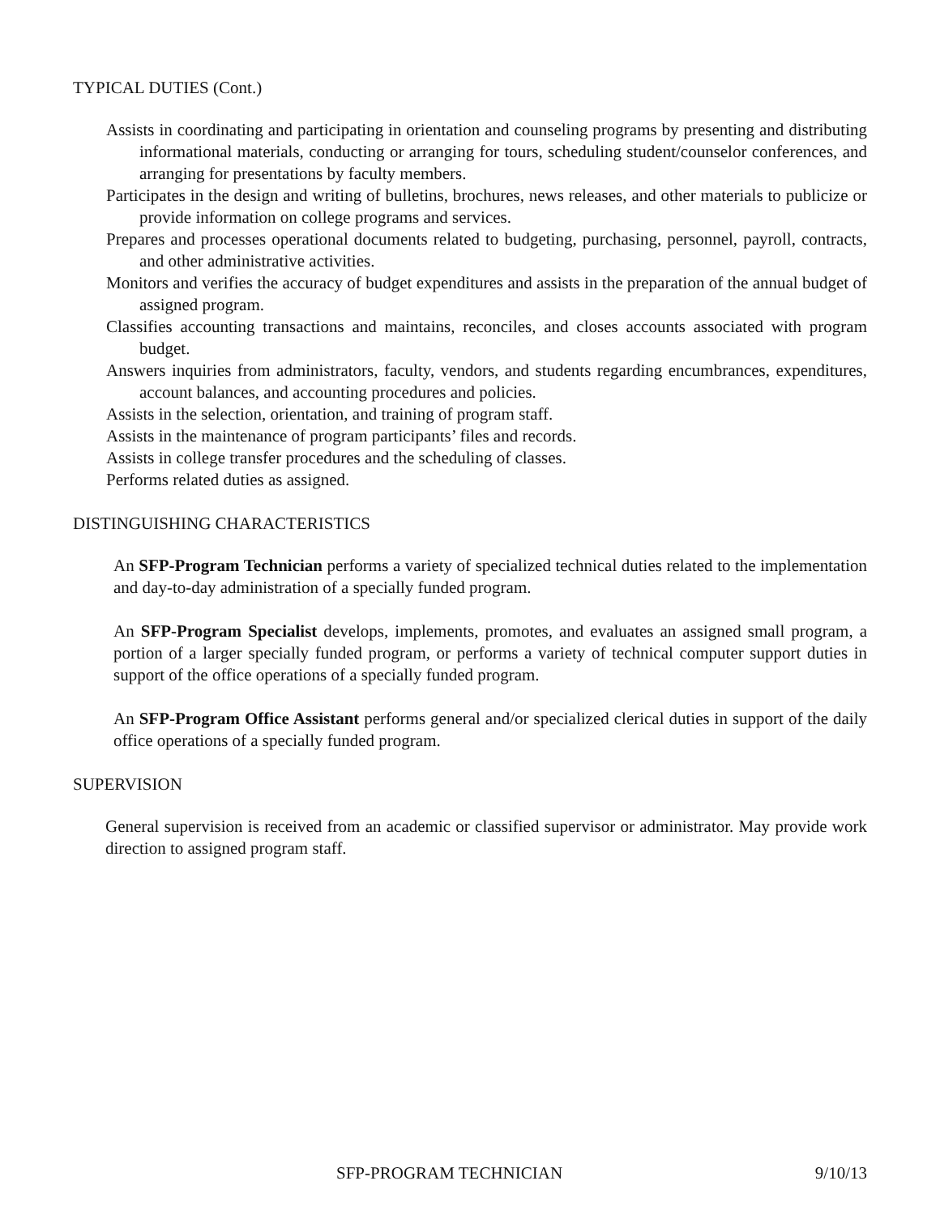TYPICAL DUTIES (Cont.)
Assists in coordinating and participating in orientation and counseling programs by presenting and distributing informational materials, conducting or arranging for tours, scheduling student/counselor conferences, and arranging for presentations by faculty members.
Participates in the design and writing of bulletins, brochures, news releases, and other materials to publicize or provide information on college programs and services.
Prepares and processes operational documents related to budgeting, purchasing, personnel, payroll, contracts, and other administrative activities.
Monitors and verifies the accuracy of budget expenditures and assists in the preparation of the annual budget of assigned program.
Classifies accounting transactions and maintains, reconciles, and closes accounts associated with program budget.
Answers inquiries from administrators, faculty, vendors, and students regarding encumbrances, expenditures, account balances, and accounting procedures and policies.
Assists in the selection, orientation, and training of program staff.
Assists in the maintenance of program participants’ files and records.
Assists in college transfer procedures and the scheduling of classes.
Performs related duties as assigned.
DISTINGUISHING CHARACTERISTICS
An SFP-Program Technician performs a variety of specialized technical duties related to the implementation and day-to-day administration of a specially funded program.
An SFP-Program Specialist develops, implements, promotes, and evaluates an assigned small program, a portion of a larger specially funded program, or performs a variety of technical computer support duties in support of the office operations of a specially funded program.
An SFP-Program Office Assistant performs general and/or specialized clerical duties in support of the daily office operations of a specially funded program.
SUPERVISION
General supervision is received from an academic or classified supervisor or administrator. May provide work direction to assigned program staff.
SFP-PROGRAM TECHNICIAN 9/10/13